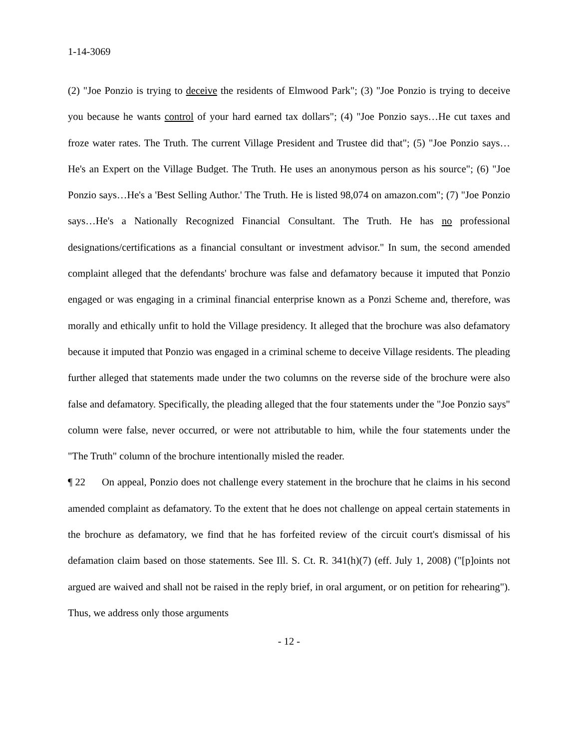1-14-3069
(2) "Joe Ponzio is trying to deceive the residents of Elmwood Park"; (3) "Joe Ponzio is trying to deceive you because he wants control of your hard earned tax dollars"; (4) "Joe Ponzio says…He cut taxes and froze water rates. The Truth. The current Village President and Trustee did that"; (5) "Joe Ponzio says…He's an Expert on the Village Budget. The Truth. He uses an anonymous person as his source"; (6) "Joe Ponzio says…He's a 'Best Selling Author.' The Truth. He is listed 98,074 on amazon.com"; (7) "Joe Ponzio says…He's a Nationally Recognized Financial Consultant. The Truth. He has no professional designations/certifications as a financial consultant or investment advisor." In sum, the second amended complaint alleged that the defendants' brochure was false and defamatory because it imputed that Ponzio engaged or was engaging in a criminal financial enterprise known as a Ponzi Scheme and, therefore, was morally and ethically unfit to hold the Village presidency. It alleged that the brochure was also defamatory because it imputed that Ponzio was engaged in a criminal scheme to deceive Village residents. The pleading further alleged that statements made under the two columns on the reverse side of the brochure were also false and defamatory. Specifically, the pleading alleged that the four statements under the "Joe Ponzio says" column were false, never occurred, or were not attributable to him, while the four statements under the "The Truth" column of the brochure intentionally misled the reader.
¶ 22 On appeal, Ponzio does not challenge every statement in the brochure that he claims in his second amended complaint as defamatory. To the extent that he does not challenge on appeal certain statements in the brochure as defamatory, we find that he has forfeited review of the circuit court's dismissal of his defamation claim based on those statements. See Ill. S. Ct. R. 341(h)(7) (eff. July 1, 2008) ("[p]oints not argued are waived and shall not be raised in the reply brief, in oral argument, or on petition for rehearing"). Thus, we address only those arguments
- 12 -